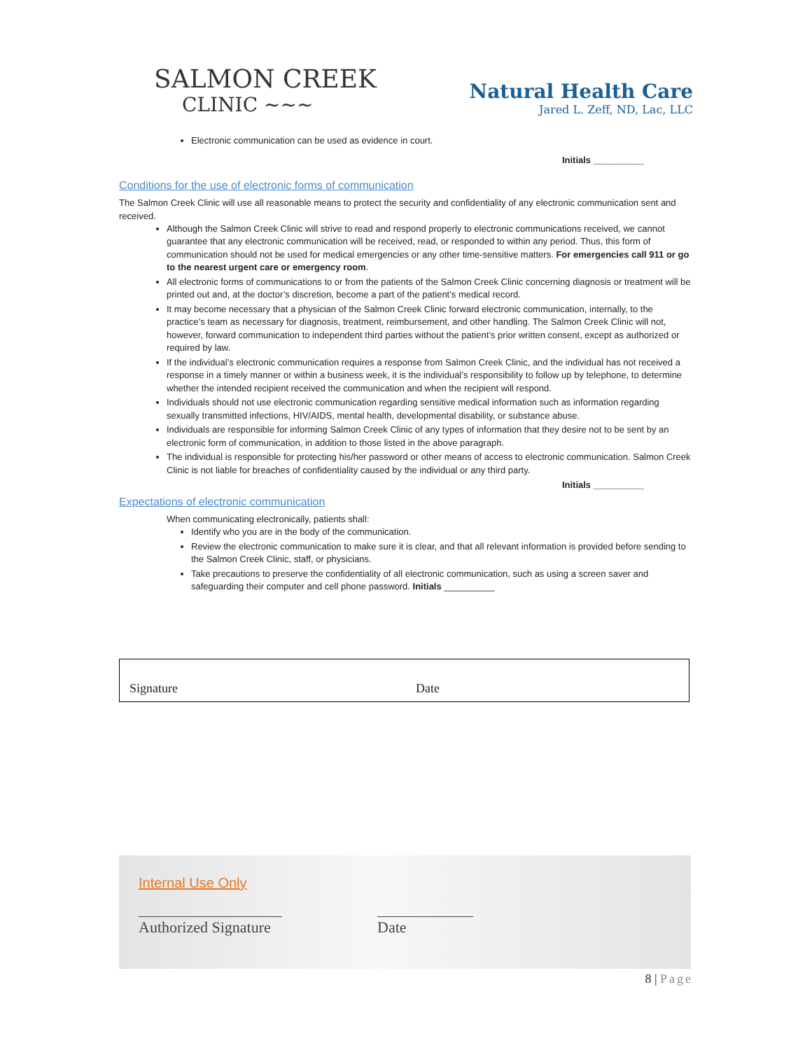SALMON CREEK
CLINIC ∼∼∼
Natural Health Care
Jared L. Zeff, ND, Lac, LLC
Electronic communication can be used as evidence in court.
Initials __________
Conditions for the use of electronic forms of communication
The Salmon Creek Clinic will use all reasonable means to protect the security and confidentiality of any electronic communication sent and received.
Although the Salmon Creek Clinic will strive to read and respond properly to electronic communications received, we cannot guarantee that any electronic communication will be received, read, or responded to within any period. Thus, this form of communication should not be used for medical emergencies or any other time-sensitive matters. For emergencies call 911 or go to the nearest urgent care or emergency room.
All electronic forms of communications to or from the patients of the Salmon Creek Clinic concerning diagnosis or treatment will be printed out and, at the doctor’s discretion, become a part of the patient’s medical record.
It may become necessary that a physician of the Salmon Creek Clinic forward electronic communication, internally, to the practice’s team as necessary for diagnosis, treatment, reimbursement, and other handling. The Salmon Creek Clinic will not, however, forward communication to independent third parties without the patient’s prior written consent, except as authorized or required by law.
If the individual’s electronic communication requires a response from Salmon Creek Clinic, and the individual has not received a response in a timely manner or within a business week, it is the individual’s responsibility to follow up by telephone, to determine whether the intended recipient received the communication and when the recipient will respond.
Individuals should not use electronic communication regarding sensitive medical information such as information regarding sexually transmitted infections, HIV/AIDS, mental health, developmental disability, or substance abuse.
Individuals are responsible for informing Salmon Creek Clinic of any types of information that they desire not to be sent by an electronic form of communication, in addition to those listed in the above paragraph.
The individual is responsible for protecting his/her password or other means of access to electronic communication. Salmon Creek Clinic is not liable for breaches of confidentiality caused by the individual or any third party.
Initials __________
Expectations of electronic communication
When communicating electronically, patients shall:
Identify who you are in the body of the communication.
Review the electronic communication to make sure it is clear, and that all relevant information is provided before sending to the Salmon Creek Clinic, staff, or physicians.
Take precautions to preserve the confidentiality of all electronic communication, such as using a screen saver and safeguarding their computer and cell phone password. Initials __________
Signature Date
Internal Use Only
Authorized Signature
Date
8 | Page